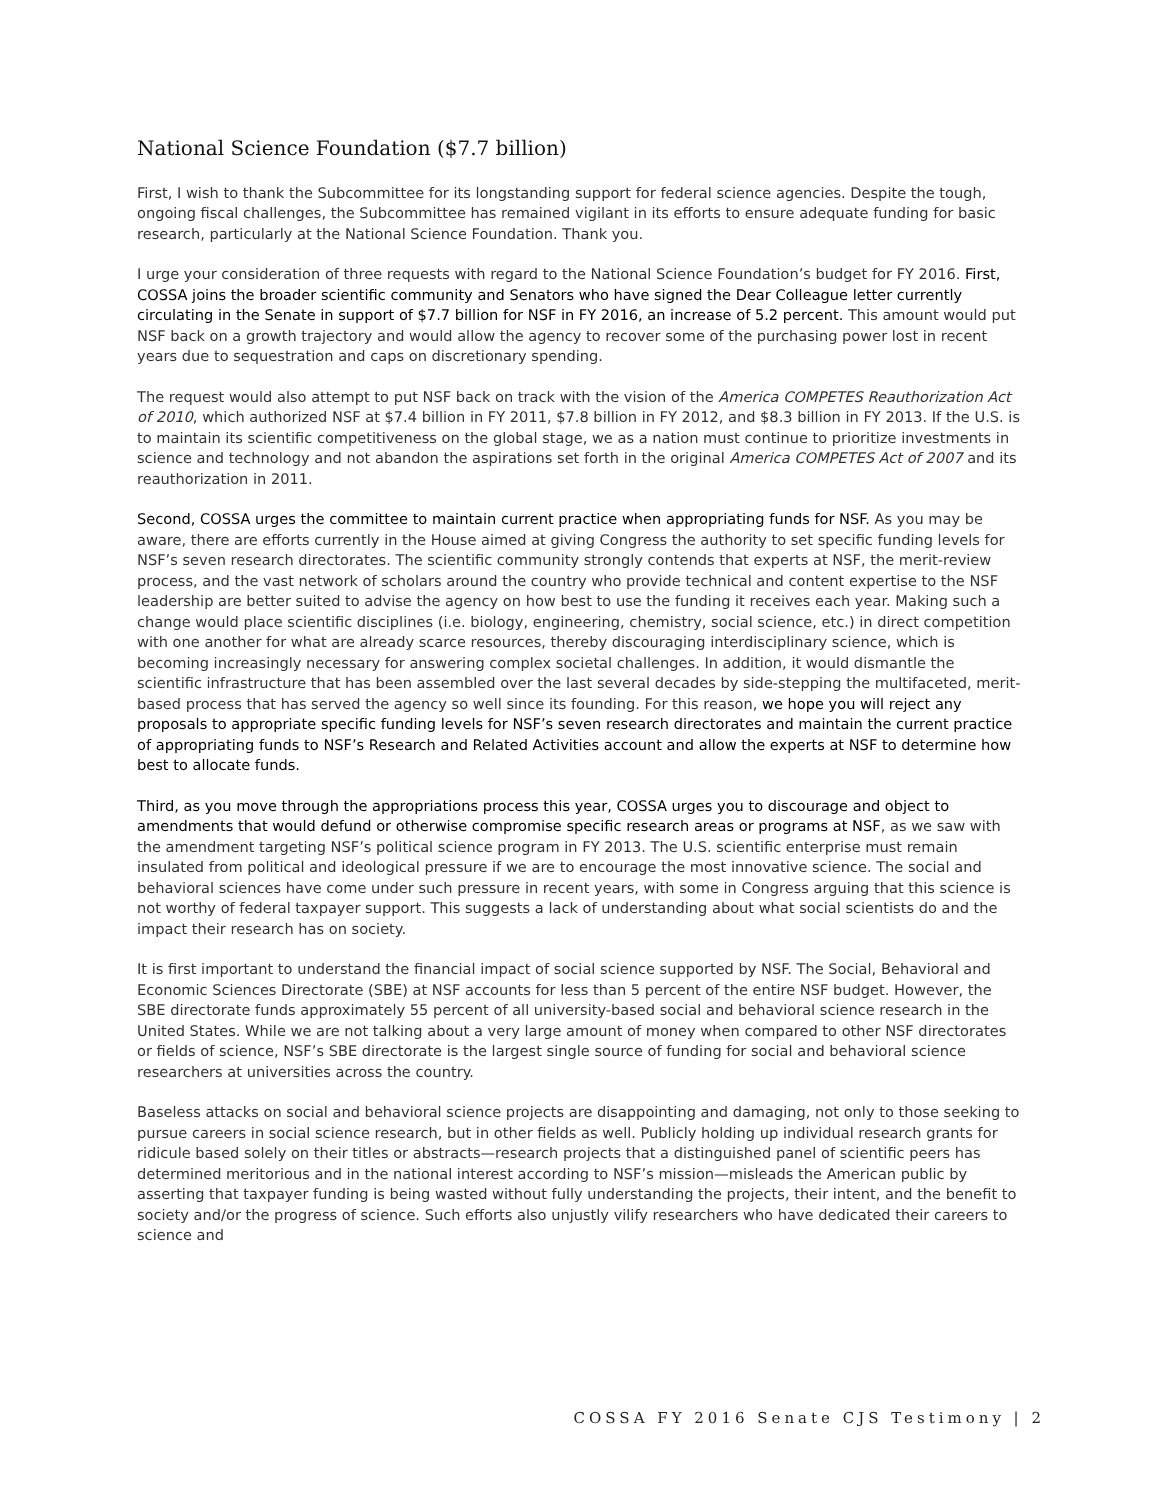National Science Foundation ($7.7 billion)
First, I wish to thank the Subcommittee for its longstanding support for federal science agencies. Despite the tough, ongoing fiscal challenges, the Subcommittee has remained vigilant in its efforts to ensure adequate funding for basic research, particularly at the National Science Foundation. Thank you.
I urge your consideration of three requests with regard to the National Science Foundation’s budget for FY 2016. First, COSSA joins the broader scientific community and Senators who have signed the Dear Colleague letter currently circulating in the Senate in support of $7.7 billion for NSF in FY 2016, an increase of 5.2 percent. This amount would put NSF back on a growth trajectory and would allow the agency to recover some of the purchasing power lost in recent years due to sequestration and caps on discretionary spending.
The request would also attempt to put NSF back on track with the vision of the America COMPETES Reauthorization Act of 2010, which authorized NSF at $7.4 billion in FY 2011, $7.8 billion in FY 2012, and $8.3 billion in FY 2013. If the U.S. is to maintain its scientific competitiveness on the global stage, we as a nation must continue to prioritize investments in science and technology and not abandon the aspirations set forth in the original America COMPETES Act of 2007 and its reauthorization in 2011.
Second, COSSA urges the committee to maintain current practice when appropriating funds for NSF. As you may be aware, there are efforts currently in the House aimed at giving Congress the authority to set specific funding levels for NSF’s seven research directorates. The scientific community strongly contends that experts at NSF, the merit-review process, and the vast network of scholars around the country who provide technical and content expertise to the NSF leadership are better suited to advise the agency on how best to use the funding it receives each year. Making such a change would place scientific disciplines (i.e. biology, engineering, chemistry, social science, etc.) in direct competition with one another for what are already scarce resources, thereby discouraging interdisciplinary science, which is becoming increasingly necessary for answering complex societal challenges. In addition, it would dismantle the scientific infrastructure that has been assembled over the last several decades by side-stepping the multifaceted, merit-based process that has served the agency so well since its founding. For this reason, we hope you will reject any proposals to appropriate specific funding levels for NSF’s seven research directorates and maintain the current practice of appropriating funds to NSF’s Research and Related Activities account and allow the experts at NSF to determine how best to allocate funds.
Third, as you move through the appropriations process this year, COSSA urges you to discourage and object to amendments that would defund or otherwise compromise specific research areas or programs at NSF, as we saw with the amendment targeting NSF’s political science program in FY 2013. The U.S. scientific enterprise must remain insulated from political and ideological pressure if we are to encourage the most innovative science. The social and behavioral sciences have come under such pressure in recent years, with some in Congress arguing that this science is not worthy of federal taxpayer support. This suggests a lack of understanding about what social scientists do and the impact their research has on society.
It is first important to understand the financial impact of social science supported by NSF. The Social, Behavioral and Economic Sciences Directorate (SBE) at NSF accounts for less than 5 percent of the entire NSF budget. However, the SBE directorate funds approximately 55 percent of all university-based social and behavioral science research in the United States. While we are not talking about a very large amount of money when compared to other NSF directorates or fields of science, NSF’s SBE directorate is the largest single source of funding for social and behavioral science researchers at universities across the country.
Baseless attacks on social and behavioral science projects are disappointing and damaging, not only to those seeking to pursue careers in social science research, but in other fields as well. Publicly holding up individual research grants for ridicule based solely on their titles or abstracts—research projects that a distinguished panel of scientific peers has determined meritorious and in the national interest according to NSF’s mission—misleads the American public by asserting that taxpayer funding is being wasted without fully understanding the projects, their intent, and the benefit to society and/or the progress of science. Such efforts also unjustly vilify researchers who have dedicated their careers to science and
COSSA FY 2016 Senate CJS Testimony | 2